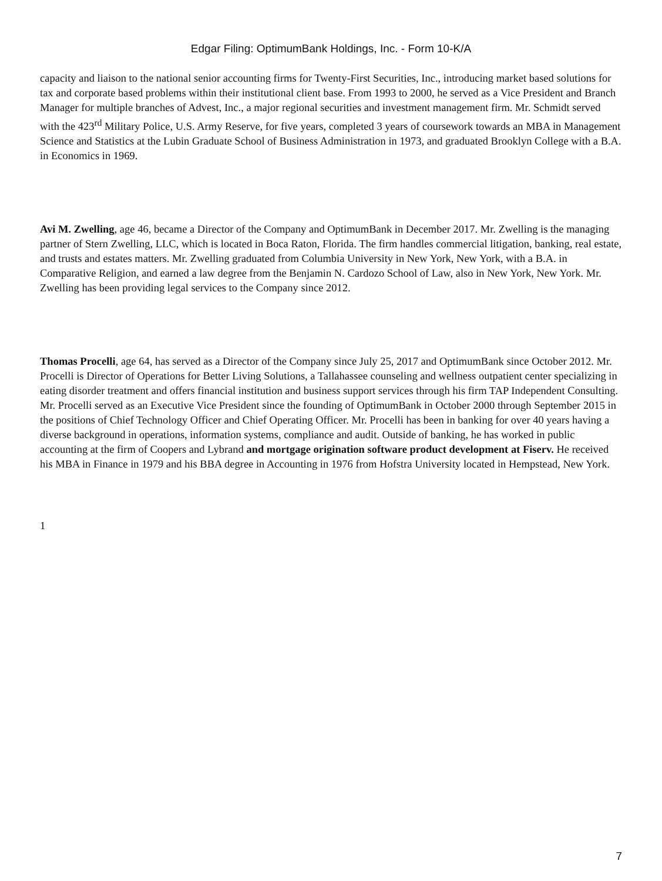Edgar Filing: OptimumBank Holdings, Inc. - Form 10-K/A
capacity and liaison to the national senior accounting firms for Twenty-First Securities, Inc., introducing market based solutions for tax and corporate based problems within their institutional client base. From 1993 to 2000, he served as a Vice President and Branch Manager for multiple branches of Advest, Inc., a major regional securities and investment management firm. Mr. Schmidt served with the 423<sup>rd</sup> Military Police, U.S. Army Reserve, for five years, completed 3 years of coursework towards an MBA in Management Science and Statistics at the Lubin Graduate School of Business Administration in 1973, and graduated Brooklyn College with a B.A. in Economics in 1969.
Avi M. Zwelling, age 46, became a Director of the Company and OptimumBank in December 2017. Mr. Zwelling is the managing partner of Stern Zwelling, LLC, which is located in Boca Raton, Florida. The firm handles commercial litigation, banking, real estate, and trusts and estates matters. Mr. Zwelling graduated from Columbia University in New York, New York, with a B.A. in Comparative Religion, and earned a law degree from the Benjamin N. Cardozo School of Law, also in New York, New York. Mr. Zwelling has been providing legal services to the Company since 2012.
Thomas Procelli, age 64, has served as a Director of the Company since July 25, 2017 and OptimumBank since October 2012. Mr. Procelli is Director of Operations for Better Living Solutions, a Tallahassee counseling and wellness outpatient center specializing in eating disorder treatment and offers financial institution and business support services through his firm TAP Independent Consulting. Mr. Procelli served as an Executive Vice President since the founding of OptimumBank in October 2000 through September 2015 in the positions of Chief Technology Officer and Chief Operating Officer. Mr. Procelli has been in banking for over 40 years having a diverse background in operations, information systems, compliance and audit. Outside of banking, he has worked in public accounting at the firm of Coopers and Lybrand and mortgage origination software product development at Fiserv. He received his MBA in Finance in 1979 and his BBA degree in Accounting in 1976 from Hofstra University located in Hempstead, New York.
1
7